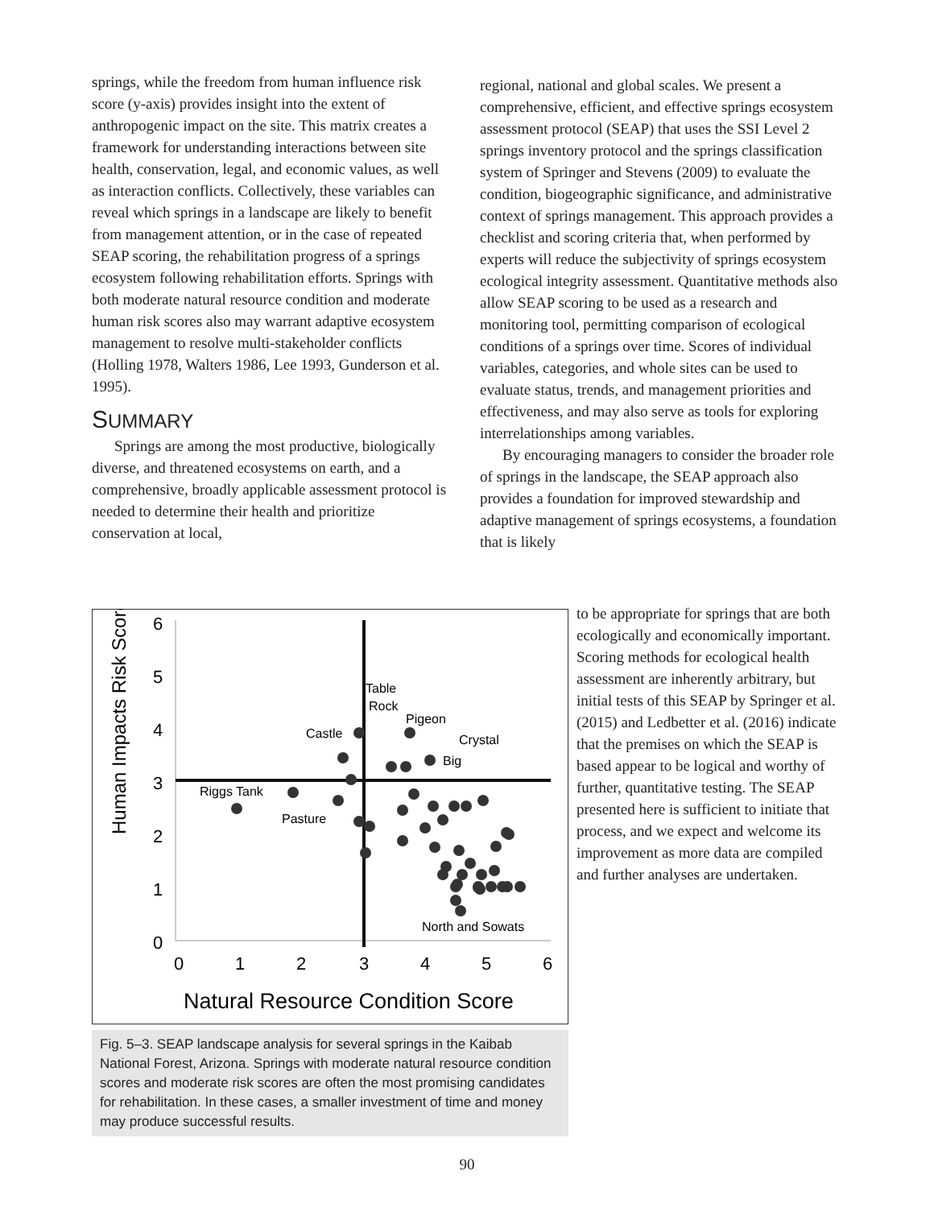springs, while the freedom from human influence risk score (y-axis) provides insight into the extent of anthropogenic impact on the site. This matrix creates a framework for understanding interactions between site health, conservation, legal, and economic values, as well as interaction conflicts. Collectively, these variables can reveal which springs in a landscape are likely to benefit from management attention, or in the case of repeated SEAP scoring, the rehabilitation progress of a springs ecosystem following rehabilitation efforts. Springs with both moderate natural resource condition and moderate human risk scores also may warrant adaptive ecosystem management to resolve multi-stakeholder conflicts (Holling 1978, Walters 1986, Lee 1993, Gunderson et al. 1995).
SUMMARY
Springs are among the most productive, biologically diverse, and threatened ecosystems on earth, and a comprehensive, broadly applicable assessment protocol is needed to determine their health and prioritize conservation at local,
regional, national and global scales. We present a comprehensive, efficient, and effective springs ecosystem assessment protocol (SEAP) that uses the SSI Level 2 springs inventory protocol and the springs classification system of Springer and Stevens (2009) to evaluate the condition, biogeographic significance, and administrative context of springs management. This approach provides a checklist and scoring criteria that, when performed by experts will reduce the subjectivity of springs ecosystem ecological integrity assessment. Quantitative methods also allow SEAP scoring to be used as a research and monitoring tool, permitting comparison of ecological conditions of a springs over time. Scores of individual variables, categories, and whole sites can be used to evaluate status, trends, and management priorities and effectiveness, and may also serve as tools for exploring interrelationships among variables.
By encouraging managers to consider the broader role of springs in the landscape, the SEAP approach also provides a foundation for improved stewardship and adaptive management of springs ecosystems, a foundation that is likely
to be appropriate for springs that are both ecologically and economically important. Scoring methods for ecological health assessment are inherently arbitrary, but initial tests of this SEAP by Springer et al. (2015) and Ledbetter et al. (2016) indicate that the premises on which the SEAP is based appear to be logical and worthy of further, quantitative testing. The SEAP presented here is sufficient to initiate that process, and we expect and welcome its improvement as more data are compiled and further analyses are undertaken.
Human Impacts Risk Score
6
5
4
3
2
1
0
0
1
2
3
4
5
6
Riggs Tank
Pasture
Castle
Table
Rock
Pigeon
Crystal
Big
North and Sowats
Natural Resource Condition Score
Fig. 5–3. SEAP landscape analysis for several springs in the Kaibab National Forest, Arizona. Springs with moderate natural resource condition scores and moderate risk scores are often the most promising candidates for rehabilitation. In these cases, a smaller investment of time and money may produce successful results.
90